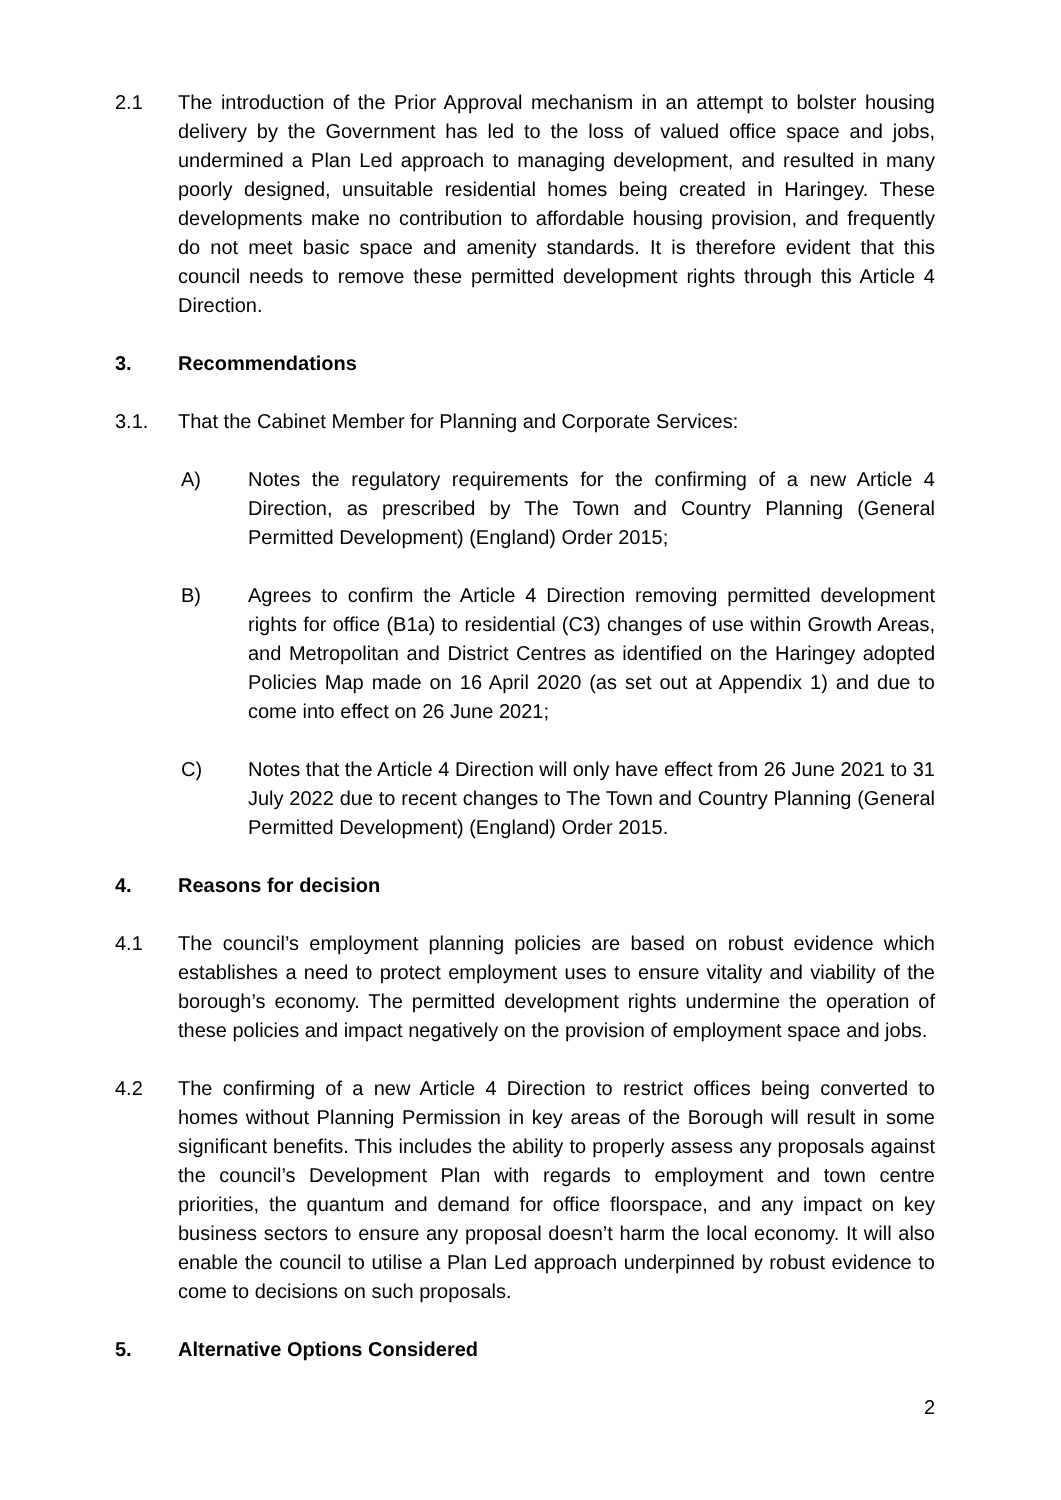2.1 The introduction of the Prior Approval mechanism in an attempt to bolster housing delivery by the Government has led to the loss of valued office space and jobs, undermined a Plan Led approach to managing development, and resulted in many poorly designed, unsuitable residential homes being created in Haringey. These developments make no contribution to affordable housing provision, and frequently do not meet basic space and amenity standards. It is therefore evident that this council needs to remove these permitted development rights through this Article 4 Direction.
3. Recommendations
3.1. That the Cabinet Member for Planning and Corporate Services:
A) Notes the regulatory requirements for the confirming of a new Article 4 Direction, as prescribed by The Town and Country Planning (General Permitted Development) (England) Order 2015;
B) Agrees to confirm the Article 4 Direction removing permitted development rights for office (B1a) to residential (C3) changes of use within Growth Areas, and Metropolitan and District Centres as identified on the Haringey adopted Policies Map made on 16 April 2020 (as set out at Appendix 1) and due to come into effect on 26 June 2021;
C) Notes that the Article 4 Direction will only have effect from 26 June 2021 to 31 July 2022 due to recent changes to The Town and Country Planning (General Permitted Development) (England) Order 2015.
4. Reasons for decision
4.1 The council’s employment planning policies are based on robust evidence which establishes a need to protect employment uses to ensure vitality and viability of the borough’s economy. The permitted development rights undermine the operation of these policies and impact negatively on the provision of employment space and jobs.
4.2 The confirming of a new Article 4 Direction to restrict offices being converted to homes without Planning Permission in key areas of the Borough will result in some significant benefits. This includes the ability to properly assess any proposals against the council’s Development Plan with regards to employment and town centre priorities, the quantum and demand for office floorspace, and any impact on key business sectors to ensure any proposal doesn’t harm the local economy. It will also enable the council to utilise a Plan Led approach underpinned by robust evidence to come to decisions on such proposals.
5. Alternative Options Considered
2